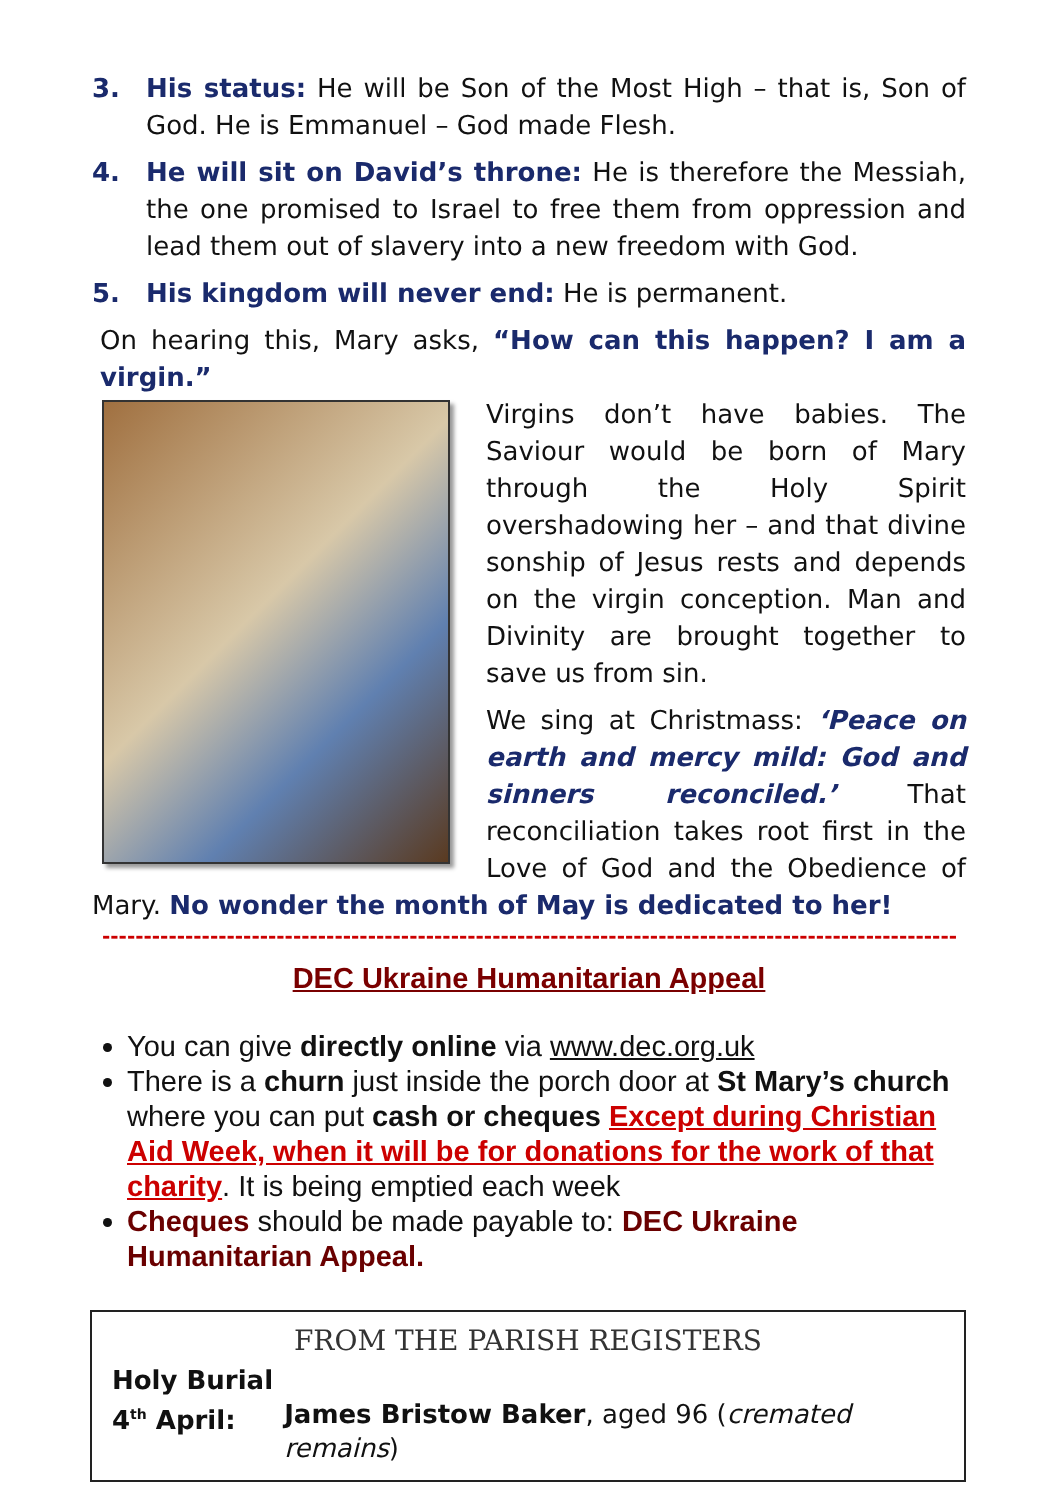3. His status: He will be Son of the Most High – that is, Son of God. He is Emmanuel – God made Flesh.
4. He will sit on David’s throne: He is therefore the Messiah, the one promised to Israel to free them from oppression and lead them out of slavery into a new freedom with God.
5. His kingdom will never end: He is permanent.
On hearing this, Mary asks, “How can this happen? I am a virgin.”
Virgins don’t have babies. The Saviour would be born of Mary through the Holy Spirit overshadowing her – and that divine sonship of Jesus rests and depends on the virgin conception. Man and Divinity are brought together to save us from sin.
We sing at Christmass: ‘Peace on earth and mercy mild: God and sinners reconciled.’ That reconciliation takes root first in the Love of God and the Obedience of Mary. No wonder the month of May is dedicated to her!
------------------------------------------------------------------------------------------------------------------
DEC Ukraine Humanitarian Appeal
You can give directly online via www.dec.org.uk
There is a churn just inside the porch door at St Mary’s church where you can put cash or cheques Except during Christian Aid Week, when it will be for donations for the work of that charity. It is being emptied each week
Cheques should be made payable to: DEC Ukraine Humanitarian Appeal.
FROM THE PARISH REGISTERS
Holy Burial
4<sup>th</sup> April: James Bristow Baker, aged 96 (cremated remains)